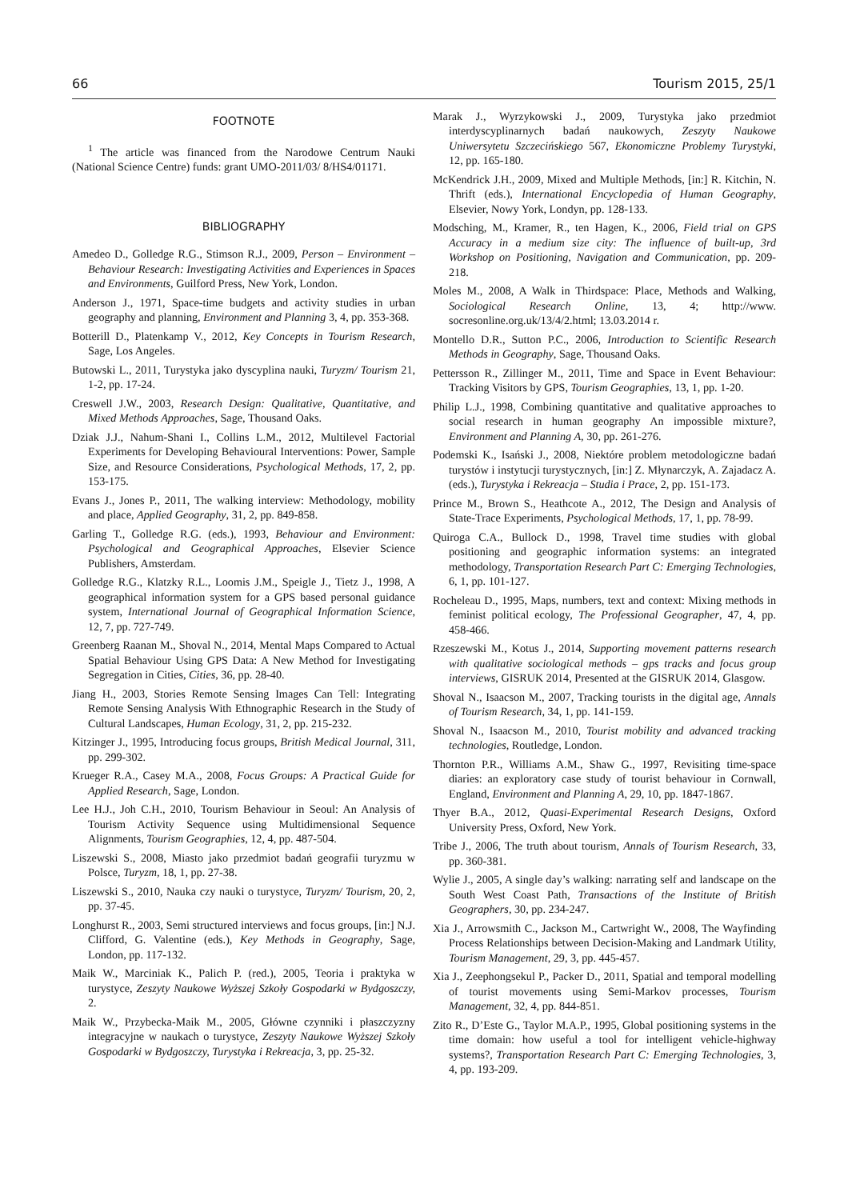66 Tourism 2015, 25/1
FOOTNOTE
<sup>1</sup> The article was financed from the Narodowe Centrum Nauki (National Science Centre) funds: grant UMO-2011/03/ 8/HS4/01171.
BIBLIOGRAPHY
Amedeo D., Golledge R.G., Stimson R.J., 2009, Person – Environment – Behaviour Research: Investigating Activities and Experiences in Spaces and Environments, Guilford Press, New York, London.
Anderson J., 1971, Space-time budgets and activity studies in urban geography and planning, Environment and Planning 3, 4, pp. 353-368.
Botterill D., Platenkamp V., 2012, Key Concepts in Tourism Research, Sage, Los Angeles.
Butowski L., 2011, Turystyka jako dyscyplina nauki, Turyzm/ Tourism 21, 1-2, pp. 17-24.
Creswell J.W., 2003, Research Design: Qualitative, Quantitative, and Mixed Methods Approaches, Sage, Thousand Oaks.
Dziak J.J., Nahum-Shani I., Collins L.M., 2012, Multilevel Factorial Experiments for Developing Behavioural Interventions: Power, Sample Size, and Resource Considerations, Psychological Methods, 17, 2, pp. 153-175.
Evans J., Jones P., 2011, The walking interview: Methodology, mobility and place, Applied Geography, 31, 2, pp. 849-858.
Garling T., Golledge R.G. (eds.), 1993, Behaviour and Environment: Psychological and Geographical Approaches, Elsevier Science Publishers, Amsterdam.
Golledge R.G., Klatzky R.L., Loomis J.M., Speigle J., Tietz J., 1998, A geographical information system for a GPS based personal guidance system, International Journal of Geographical Information Science, 12, 7, pp. 727-749.
Greenberg Raanan M., Shoval N., 2014, Mental Maps Compared to Actual Spatial Behaviour Using GPS Data: A New Method for Investigating Segregation in Cities, Cities, 36, pp. 28-40.
Jiang H., 2003, Stories Remote Sensing Images Can Tell: Integrating Remote Sensing Analysis With Ethnographic Research in the Study of Cultural Landscapes, Human Ecology, 31, 2, pp. 215-232.
Kitzinger J., 1995, Introducing focus groups, British Medical Journal, 311, pp. 299-302.
Krueger R.A., Casey M.A., 2008, Focus Groups: A Practical Guide for Applied Research, Sage, London.
Lee H.J., Joh C.H., 2010, Tourism Behaviour in Seoul: An Analysis of Tourism Activity Sequence using Multidimensional Sequence Alignments, Tourism Geographies, 12, 4, pp. 487-504.
Liszewski S., 2008, Miasto jako przedmiot badań geografii turyzmu w Polsce, Turyzm, 18, 1, pp. 27-38.
Liszewski S., 2010, Nauka czy nauki o turystyce, Turyzm/ Tourism, 20, 2, pp. 37-45.
Longhurst R., 2003, Semi structured interviews and focus groups, [in:] N.J. Clifford, G. Valentine (eds.), Key Methods in Geography, Sage, London, pp. 117-132.
Maik W., Marciniak K., Palich P. (red.), 2005, Teoria i praktyka w turystyce, Zeszyty Naukowe Wyższej Szkoły Gospodarki w Bydgoszczy, 2.
Maik W., Przybecka-Maik M., 2005, Główne czynniki i płaszczyzny integracyjne w naukach o turystyce, Zeszyty Naukowe Wyższej Szkoły Gospodarki w Bydgoszczy, Turystyka i Rekreacja, 3, pp. 25-32.
Marak J., Wyrzykowski J., 2009, Turystyka jako przedmiot interdyscyplinarnych badań naukowych, Zeszyty Naukowe Uniwersytetu Szczecińskiego 567, Ekonomiczne Problemy Turystyki, 12, pp. 165-180.
McKendrick J.H., 2009, Mixed and Multiple Methods, [in:] R. Kitchin, N. Thrift (eds.), International Encyclopedia of Human Geography, Elsevier, Nowy York, Londyn, pp. 128-133.
Modsching, M., Kramer, R., ten Hagen, K., 2006, Field trial on GPS Accuracy in a medium size city: The influence of built-up, 3rd Workshop on Positioning, Navigation and Communication, pp. 209-218.
Moles M., 2008, A Walk in Thirdspace: Place, Methods and Walking, Sociological Research Online, 13, 4; http://www. socresonline.org.uk/13/4/2.html; 13.03.2014 r.
Montello D.R., Sutton P.C., 2006, Introduction to Scientific Research Methods in Geography, Sage, Thousand Oaks.
Pettersson R., Zillinger M., 2011, Time and Space in Event Behaviour: Tracking Visitors by GPS, Tourism Geographies, 13, 1, pp. 1-20.
Philip L.J., 1998, Combining quantitative and qualitative approaches to social research in human geography An impossible mixture?, Environment and Planning A, 30, pp. 261-276.
Podemski K., Isański J., 2008, Niektóre problem metodologiczne badań turystów i instytucji turystycznych, [in:] Z. Młynarczyk, A. Zajadacz A. (eds.), Turystyka i Rekreacja – Studia i Prace, 2, pp. 151-173.
Prince M., Brown S., Heathcote A., 2012, The Design and Analysis of State-Trace Experiments, Psychological Methods, 17, 1, pp. 78-99.
Quiroga C.A., Bullock D., 1998, Travel time studies with global positioning and geographic information systems: an integrated methodology, Transportation Research Part C: Emerging Technologies, 6, 1, pp. 101-127.
Rocheleau D., 1995, Maps, numbers, text and context: Mixing methods in feminist political ecology, The Professional Geographer, 47, 4, pp. 458-466.
Rzeszewski M., Kotus J., 2014, Supporting movement patterns research with qualitative sociological methods – gps tracks and focus group interviews, GISRUK 2014, Presented at the GISRUK 2014, Glasgow.
Shoval N., Isaacson M., 2007, Tracking tourists in the digital age, Annals of Tourism Research, 34, 1, pp. 141-159.
Shoval N., Isaacson M., 2010, Tourist mobility and advanced tracking technologies, Routledge, London.
Thornton P.R., Williams A.M., Shaw G., 1997, Revisiting time-space diaries: an exploratory case study of tourist behaviour in Cornwall, England, Environment and Planning A, 29, 10, pp. 1847-1867.
Thyer B.A., 2012, Quasi-Experimental Research Designs, Oxford University Press, Oxford, New York.
Tribe J., 2006, The truth about tourism, Annals of Tourism Research, 33, pp. 360-381.
Wylie J., 2005, A single day’s walking: narrating self and landscape on the South West Coast Path, Transactions of the Institute of British Geographers, 30, pp. 234-247.
Xia J., Arrowsmith C., Jackson M., Cartwright W., 2008, The Wayfinding Process Relationships between Decision-Making and Landmark Utility, Tourism Management, 29, 3, pp. 445-457.
Xia J., Zeephongsekul P., Packer D., 2011, Spatial and temporal modelling of tourist movements using Semi-Markov processes, Tourism Management, 32, 4, pp. 844-851.
Zito R., D’Este G., Taylor M.A.P., 1995, Global positioning systems in the time domain: how useful a tool for intelligent vehicle-highway systems?, Transportation Research Part C: Emerging Technologies, 3, 4, pp. 193-209.